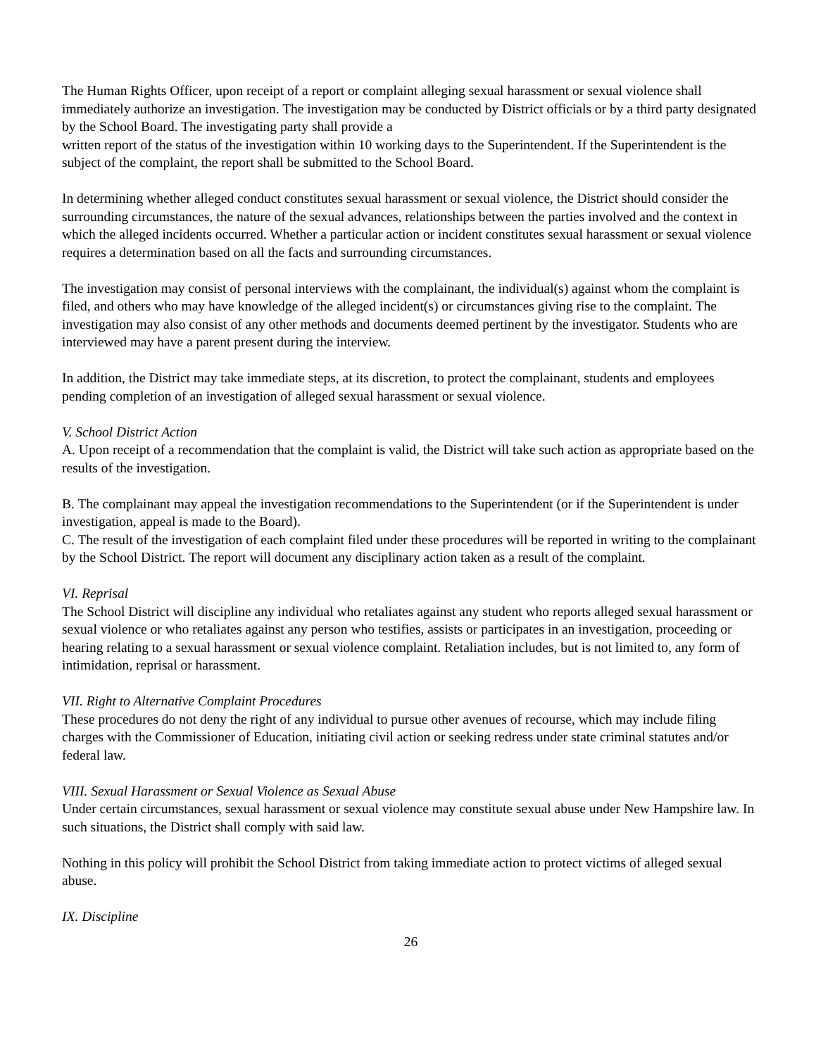The Human Rights Officer, upon receipt of a report or complaint alleging sexual harassment or sexual violence shall immediately authorize an investigation. The investigation may be conducted by District officials or by a third party designated by the School Board. The investigating party shall provide a
written report of the status of the investigation within 10 working days to the Superintendent. If the Superintendent is the subject of the complaint, the report shall be submitted to the School Board.
In determining whether alleged conduct constitutes sexual harassment or sexual violence, the District should consider the surrounding circumstances, the nature of the sexual advances, relationships between the parties involved and the context in which the alleged incidents occurred. Whether a particular action or incident constitutes sexual harassment or sexual violence requires a determination based on all the facts and surrounding circumstances.
The investigation may consist of personal interviews with the complainant, the individual(s) against whom the complaint is filed, and others who may have knowledge of the alleged incident(s) or circumstances giving rise to the complaint. The investigation may also consist of any other methods and documents deemed pertinent by the investigator. Students who are interviewed may have a parent present during the interview.
In addition, the District may take immediate steps, at its discretion, to protect the complainant, students and employees pending completion of an investigation of alleged sexual harassment or sexual violence.
V. School District Action
A. Upon receipt of a recommendation that the complaint is valid, the District will take such action as appropriate based on the results of the investigation.
B. The complainant may appeal the investigation recommendations to the Superintendent (or if the Superintendent is under investigation, appeal is made to the Board).
C. The result of the investigation of each complaint filed under these procedures will be reported in writing to the complainant by the School District. The report will document any disciplinary action taken as a result of the complaint.
VI. Reprisal
The School District will discipline any individual who retaliates against any student who reports alleged sexual harassment or sexual violence or who retaliates against any person who testifies, assists or participates in an investigation, proceeding or hearing relating to a sexual harassment or sexual violence complaint. Retaliation includes, but is not limited to, any form of intimidation, reprisal or harassment.
VII. Right to Alternative Complaint Procedures
These procedures do not deny the right of any individual to pursue other avenues of recourse, which may include filing charges with the Commissioner of Education, initiating civil action or seeking redress under state criminal statutes and/or federal law.
VIII. Sexual Harassment or Sexual Violence as Sexual Abuse
Under certain circumstances, sexual harassment or sexual violence may constitute sexual abuse under New Hampshire law. In such situations, the District shall comply with said law.
Nothing in this policy will prohibit the School District from taking immediate action to protect victims of alleged sexual abuse.
IX. Discipline
26